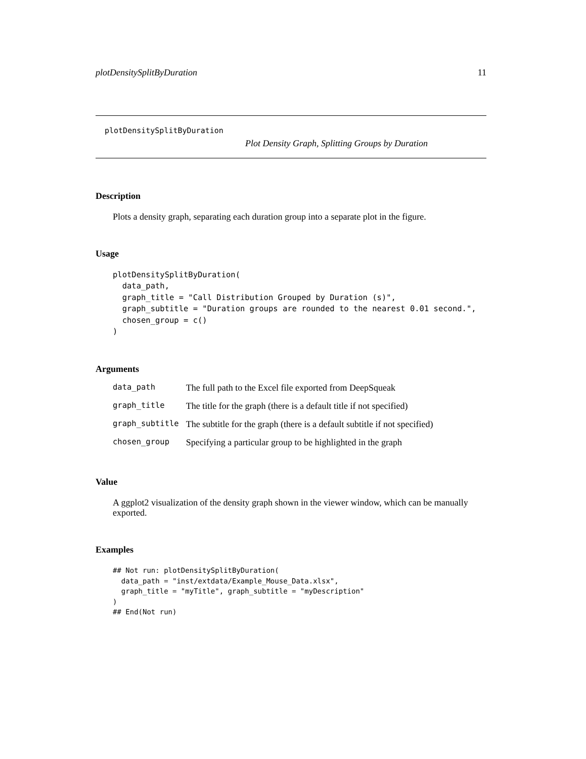plotDensitySplitByDuration 11
plotDensitySplitByDuration
Plot Density Graph, Splitting Groups by Duration
Description
Plots a density graph, separating each duration group into a separate plot in the figure.
Usage
plotDensitySplitByDuration(
  data_path,
  graph_title = "Call Distribution Grouped by Duration (s)",
  graph_subtitle = "Duration groups are rounded to the nearest 0.01 second.",
  chosen_group = c()
)
Arguments
| data_path | The full path to the Excel file exported from DeepSqueak |
| graph_title | The title for the graph (there is a default title if not specified) |
| graph_subtitle | The subtitle for the graph (there is a default subtitle if not specified) |
| chosen_group | Specifying a particular group to be highlighted in the graph |
Value
A ggplot2 visualization of the density graph shown in the viewer window, which can be manually exported.
Examples
## Not run: plotDensitySplitByDuration(
  data_path = "inst/extdata/Example_Mouse_Data.xlsx",
  graph_title = "myTitle", graph_subtitle = "myDescription"
)
## End(Not run)